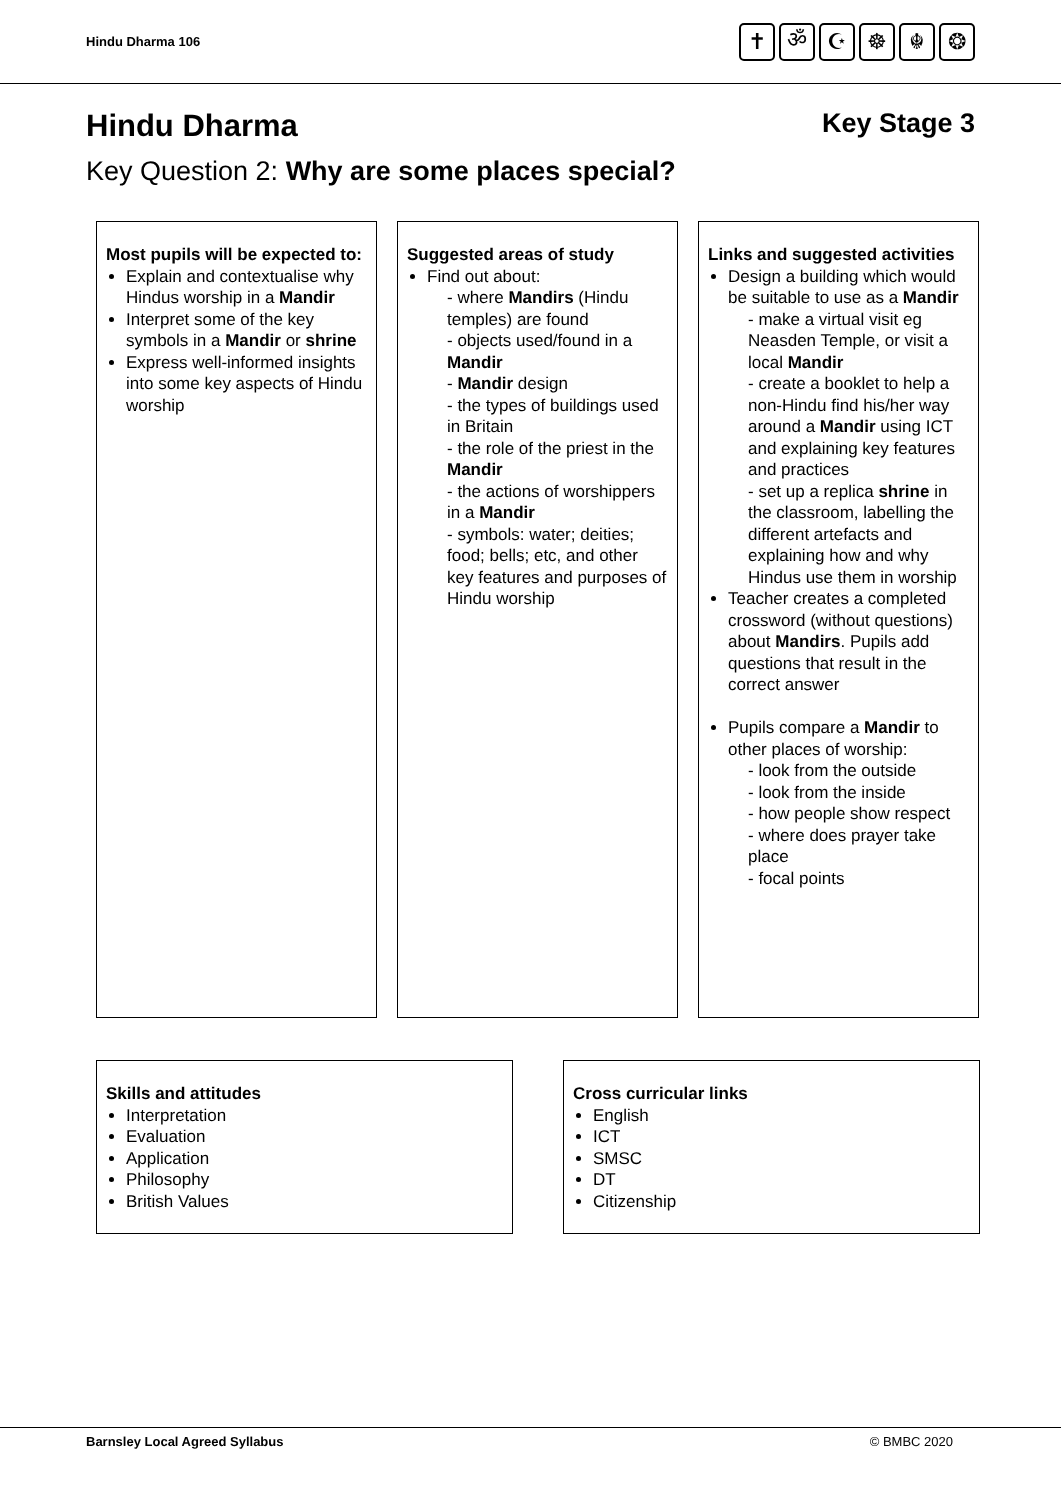Hindu Dharma 106
✝ ॐ ☪ ☸ ☬ ❂
Hindu Dharma Key Stage 3
Key Question 2: Why are some places special?
Most pupils will be expected to:
Explain and contextualise why Hindus worship in a Mandir
Interpret some of the key symbols in a Mandir or shrine
Express well-informed insights into some key aspects of Hindu worship
Suggested areas of study
Find out about:
- where Mandirs (Hindu temples) are found
- objects used/found in a Mandir
- Mandir design
- the types of buildings used in Britain
- the role of the priest in the Mandir
- the actions of worshippers in a Mandir
- symbols: water; deities; food; bells; etc, and other key features and purposes of Hindu worship
Links and suggested activities
Design a building which would be suitable to use as a Mandir
- make a virtual visit eg Neasden Temple, or visit a local Mandir
- create a booklet to help a non-Hindu find his/her way around a Mandir using ICT and explaining key features and practices
- set up a replica shrine in the classroom, labelling the different artefacts and explaining how and why Hindus use them in worship
Teacher creates a completed crossword (without questions) about Mandirs. Pupils add questions that result in the correct answer
Pupils compare a Mandir to other places of worship:
- look from the outside
- look from the inside
- how people show respect
- where does prayer take place
- focal points
Skills and attitudes
Interpretation
Evaluation
Application
Philosophy
British Values
Cross curricular links
English
ICT
SMSC
DT
Citizenship
Barnsley Local Agreed Syllabus © BMBC 2020